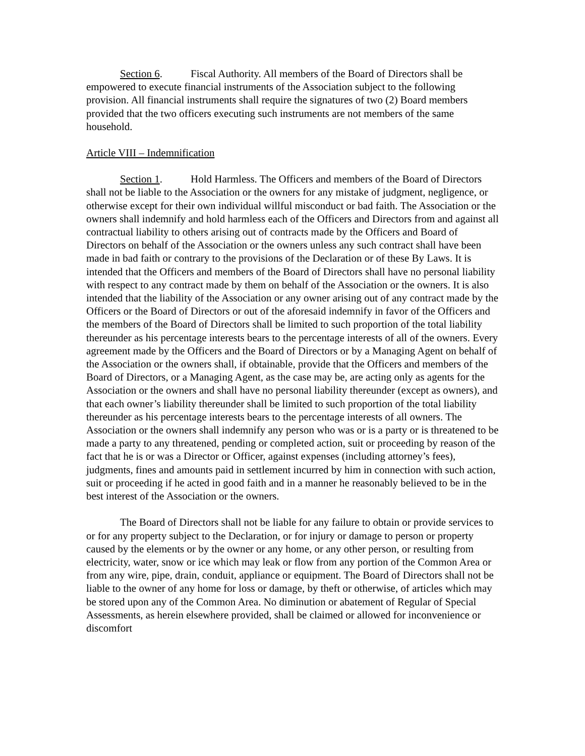Section 6. Fiscal Authority. All members of the Board of Directors shall be empowered to execute financial instruments of the Association subject to the following provision. All financial instruments shall require the signatures of two (2) Board members provided that the two officers executing such instruments are not members of the same household.
Article VIII – Indemnification
Section 1. Hold Harmless. The Officers and members of the Board of Directors shall not be liable to the Association or the owners for any mistake of judgment, negligence, or otherwise except for their own individual willful misconduct or bad faith. The Association or the owners shall indemnify and hold harmless each of the Officers and Directors from and against all contractual liability to others arising out of contracts made by the Officers and Board of Directors on behalf of the Association or the owners unless any such contract shall have been made in bad faith or contrary to the provisions of the Declaration or of these By Laws. It is intended that the Officers and members of the Board of Directors shall have no personal liability with respect to any contract made by them on behalf of the Association or the owners. It is also intended that the liability of the Association or any owner arising out of any contract made by the Officers or the Board of Directors or out of the aforesaid indemnify in favor of the Officers and the members of the Board of Directors shall be limited to such proportion of the total liability thereunder as his percentage interests bears to the percentage interests of all of the owners. Every agreement made by the Officers and the Board of Directors or by a Managing Agent on behalf of the Association or the owners shall, if obtainable, provide that the Officers and members of the Board of Directors, or a Managing Agent, as the case may be, are acting only as agents for the Association or the owners and shall have no personal liability thereunder (except as owners), and that each owner’s liability thereunder shall be limited to such proportion of the total liability thereunder as his percentage interests bears to the percentage interests of all owners. The Association or the owners shall indemnify any person who was or is a party or is threatened to be made a party to any threatened, pending or completed action, suit or proceeding by reason of the fact that he is or was a Director or Officer, against expenses (including attorney’s fees), judgments, fines and amounts paid in settlement incurred by him in connection with such action, suit or proceeding if he acted in good faith and in a manner he reasonably believed to be in the best interest of the Association or the owners.
The Board of Directors shall not be liable for any failure to obtain or provide services to or for any property subject to the Declaration, or for injury or damage to person or property caused by the elements or by the owner or any home, or any other person, or resulting from electricity, water, snow or ice which may leak or flow from any portion of the Common Area or from any wire, pipe, drain, conduit, appliance or equipment. The Board of Directors shall not be liable to the owner of any home for loss or damage, by theft or otherwise, of articles which may be stored upon any of the Common Area. No diminution or abatement of Regular of Special Assessments, as herein elsewhere provided, shall be claimed or allowed for inconvenience or discomfort